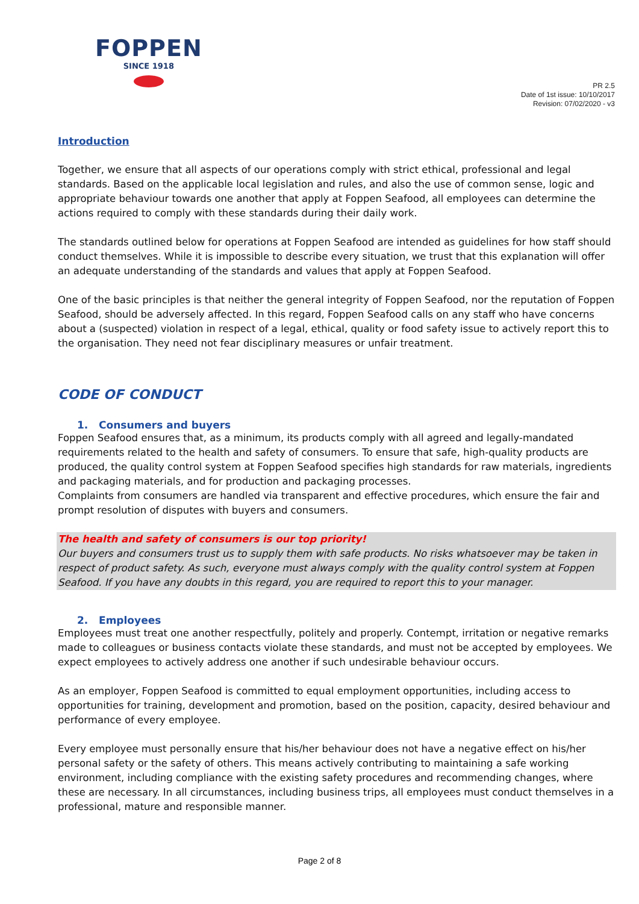FOPPEN
SINCE 1918
PR 2.5
Date of 1st issue: 10/10/2017
Revision: 07/02/2020 - v3
Introduction
Together, we ensure that all aspects of our operations comply with strict ethical, professional and legal standards. Based on the applicable local legislation and rules, and also the use of common sense, logic and appropriate behaviour towards one another that apply at Foppen Seafood, all employees can determine the actions required to comply with these standards during their daily work.
The standards outlined below for operations at Foppen Seafood are intended as guidelines for how staff should conduct themselves. While it is impossible to describe every situation, we trust that this explanation will offer an adequate understanding of the standards and values that apply at Foppen Seafood.
One of the basic principles is that neither the general integrity of Foppen Seafood, nor the reputation of Foppen Seafood, should be adversely affected. In this regard, Foppen Seafood calls on any staff who have concerns about a (suspected) violation in respect of a legal, ethical, quality or food safety issue to actively report this to the organisation. They need not fear disciplinary measures or unfair treatment.
CODE OF CONDUCT
1. Consumers and buyers
Foppen Seafood ensures that, as a minimum, its products comply with all agreed and legally-mandated requirements related to the health and safety of consumers. To ensure that safe, high-quality products are produced, the quality control system at Foppen Seafood specifies high standards for raw materials, ingredients and packaging materials, and for production and packaging processes.
Complaints from consumers are handled via transparent and effective procedures, which ensure the fair and prompt resolution of disputes with buyers and consumers.
The health and safety of consumers is our top priority!
Our buyers and consumers trust us to supply them with safe products. No risks whatsoever may be taken in respect of product safety. As such, everyone must always comply with the quality control system at Foppen Seafood. If you have any doubts in this regard, you are required to report this to your manager.
2. Employees
Employees must treat one another respectfully, politely and properly. Contempt, irritation or negative remarks made to colleagues or business contacts violate these standards, and must not be accepted by employees. We expect employees to actively address one another if such undesirable behaviour occurs.
As an employer, Foppen Seafood is committed to equal employment opportunities, including access to opportunities for training, development and promotion, based on the position, capacity, desired behaviour and performance of every employee.
Every employee must personally ensure that his/her behaviour does not have a negative effect on his/her personal safety or the safety of others. This means actively contributing to maintaining a safe working environment, including compliance with the existing safety procedures and recommending changes, where these are necessary. In all circumstances, including business trips, all employees must conduct themselves in a professional, mature and responsible manner.
Page 2 of 8